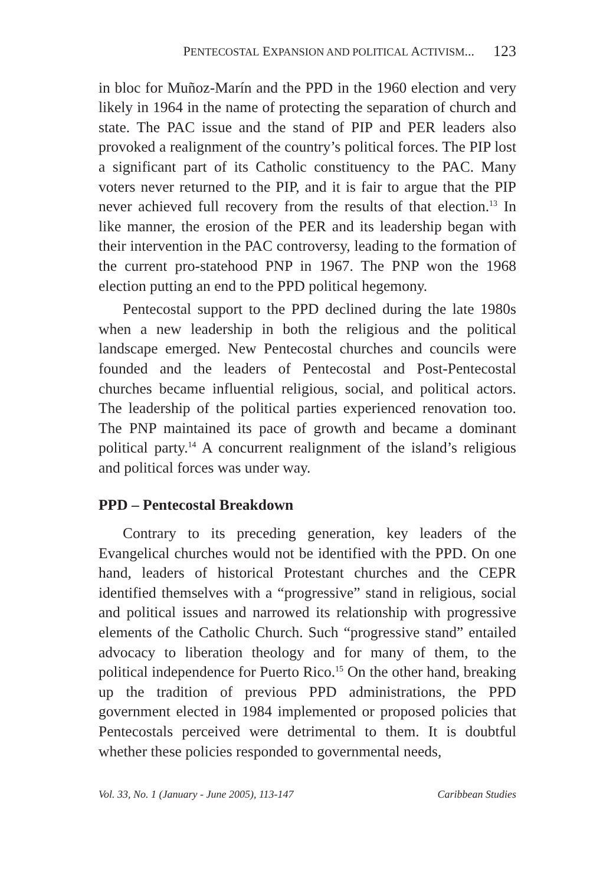PENTECOSTAL EXPANSION AND POLITICAL ACTIVISM... 123
in bloc for Muñoz-Marín and the PPD in the 1960 election and very likely in 1964 in the name of protecting the separation of church and state. The PAC issue and the stand of PIP and PER leaders also provoked a realignment of the country’s political forces. The PIP lost a significant part of its Catholic constituency to the PAC. Many voters never returned to the PIP, and it is fair to argue that the PIP never achieved full recovery from the results of that election.<sup>13</sup> In like manner, the erosion of the PER and its leadership began with their intervention in the PAC controversy, leading to the formation of the current pro-statehood PNP in 1967. The PNP won the 1968 election putting an end to the PPD political hegemony.
Pentecostal support to the PPD declined during the late 1980s when a new leadership in both the religious and the political landscape emerged. New Pentecostal churches and councils were founded and the leaders of Pentecostal and Post-Pentecostal churches became influential religious, social, and political actors. The leadership of the political parties experienced renovation too. The PNP maintained its pace of growth and became a dominant political party.<sup>14</sup> A concurrent realignment of the island’s religious and political forces was under way.
PPD – Pentecostal Breakdown
Contrary to its preceding generation, key leaders of the Evangelical churches would not be identified with the PPD. On one hand, leaders of historical Protestant churches and the CEPR identified themselves with a “progressive” stand in religious, social and political issues and narrowed its relationship with progressive elements of the Catholic Church. Such “progressive stand” entailed advocacy to liberation theology and for many of them, to the political independence for Puerto Rico.<sup>15</sup> On the other hand, breaking up the tradition of previous PPD administrations, the PPD government elected in 1984 implemented or proposed policies that Pentecostals perceived were detrimental to them. It is doubtful whether these policies responded to governmental needs,
Vol. 33, No. 1 (January - June 2005), 113-147 Caribbean Studies